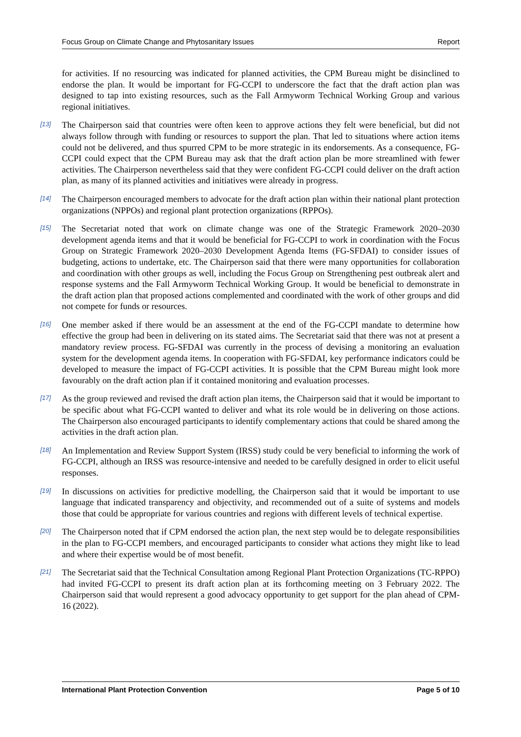Focus Group on Climate Change and Phytosanitary Issues Report
for activities. If no resourcing was indicated for planned activities, the CPM Bureau might be disinclined to endorse the plan. It would be important for FG-CCPI to underscore the fact that the draft action plan was designed to tap into existing resources, such as the Fall Armyworm Technical Working Group and various regional initiatives.
[13] The Chairperson said that countries were often keen to approve actions they felt were beneficial, but did not always follow through with funding or resources to support the plan. That led to situations where action items could not be delivered, and thus spurred CPM to be more strategic in its endorsements. As a consequence, FG-CCPI could expect that the CPM Bureau may ask that the draft action plan be more streamlined with fewer activities. The Chairperson nevertheless said that they were confident FG-CCPI could deliver on the draft action plan, as many of its planned activities and initiatives were already in progress.
[14] The Chairperson encouraged members to advocate for the draft action plan within their national plant protection organizations (NPPOs) and regional plant protection organizations (RPPOs).
[15] The Secretariat noted that work on climate change was one of the Strategic Framework 2020–2030 development agenda items and that it would be beneficial for FG-CCPI to work in coordination with the Focus Group on Strategic Framework 2020–2030 Development Agenda Items (FG-SFDAI) to consider issues of budgeting, actions to undertake, etc. The Chairperson said that there were many opportunities for collaboration and coordination with other groups as well, including the Focus Group on Strengthening pest outbreak alert and response systems and the Fall Armyworm Technical Working Group. It would be beneficial to demonstrate in the draft action plan that proposed actions complemented and coordinated with the work of other groups and did not compete for funds or resources.
[16] One member asked if there would be an assessment at the end of the FG-CCPI mandate to determine how effective the group had been in delivering on its stated aims. The Secretariat said that there was not at present a mandatory review process. FG-SFDAI was currently in the process of devising a monitoring an evaluation system for the development agenda items. In cooperation with FG-SFDAI, key performance indicators could be developed to measure the impact of FG-CCPI activities. It is possible that the CPM Bureau might look more favourably on the draft action plan if it contained monitoring and evaluation processes.
[17] As the group reviewed and revised the draft action plan items, the Chairperson said that it would be important to be specific about what FG-CCPI wanted to deliver and what its role would be in delivering on those actions. The Chairperson also encouraged participants to identify complementary actions that could be shared among the activities in the draft action plan.
[18] An Implementation and Review Support System (IRSS) study could be very beneficial to informing the work of FG-CCPI, although an IRSS was resource-intensive and needed to be carefully designed in order to elicit useful responses.
[19] In discussions on activities for predictive modelling, the Chairperson said that it would be important to use language that indicated transparency and objectivity, and recommended out of a suite of systems and models those that could be appropriate for various countries and regions with different levels of technical expertise.
[20] The Chairperson noted that if CPM endorsed the action plan, the next step would be to delegate responsibilities in the plan to FG-CCPI members, and encouraged participants to consider what actions they might like to lead and where their expertise would be of most benefit.
[21] The Secretariat said that the Technical Consultation among Regional Plant Protection Organizations (TC-RPPO) had invited FG-CCPI to present its draft action plan at its forthcoming meeting on 3 February 2022. The Chairperson said that would represent a good advocacy opportunity to get support for the plan ahead of CPM-16 (2022).
International Plant Protection Convention Page 5 of 10